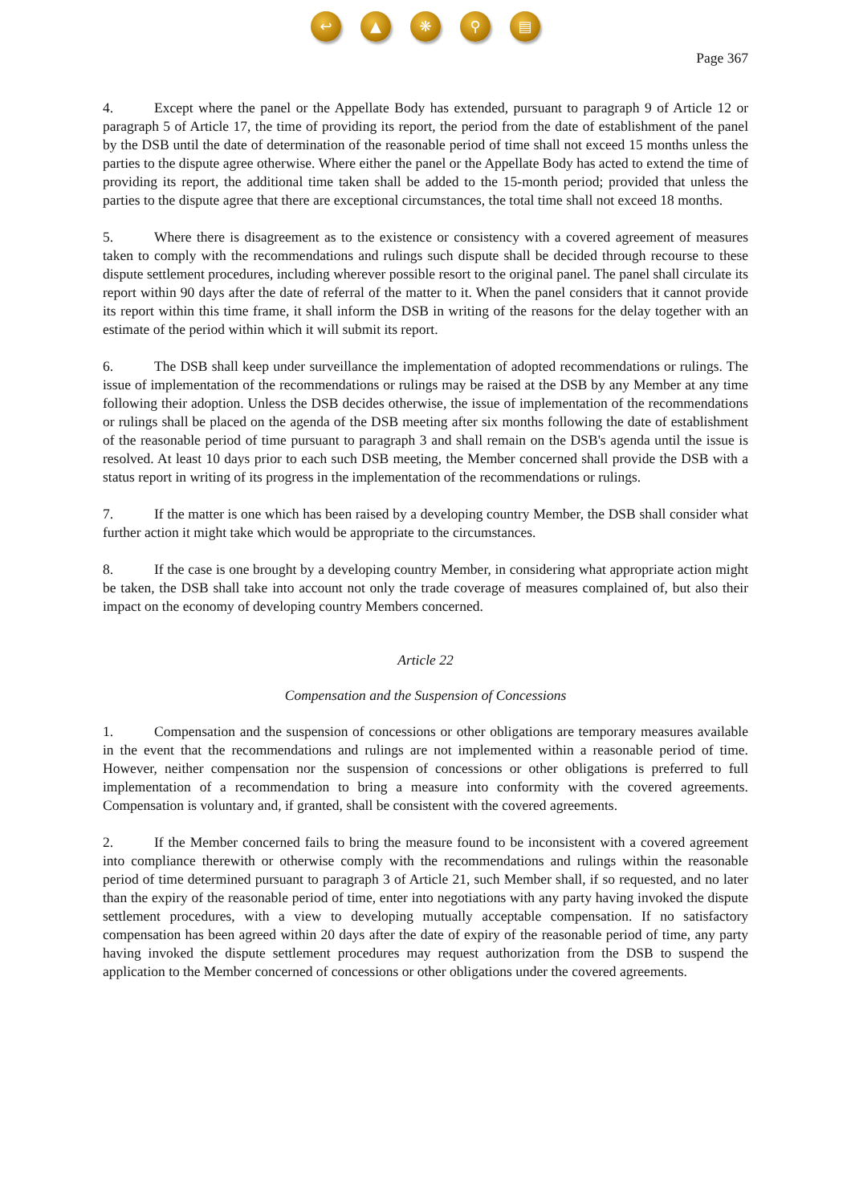↩ ▲ ❋ ⚲ ▤
Page 367
4. Except where the panel or the Appellate Body has extended, pursuant to paragraph 9 of Article 12 or paragraph 5 of Article 17, the time of providing its report, the period from the date of establishment of the panel by the DSB until the date of determination of the reasonable period of time shall not exceed 15 months unless the parties to the dispute agree otherwise. Where either the panel or the Appellate Body has acted to extend the time of providing its report, the additional time taken shall be added to the 15-month period; provided that unless the parties to the dispute agree that there are exceptional circumstances, the total time shall not exceed 18 months.
5. Where there is disagreement as to the existence or consistency with a covered agreement of measures taken to comply with the recommendations and rulings such dispute shall be decided through recourse to these dispute settlement procedures, including wherever possible resort to the original panel. The panel shall circulate its report within 90 days after the date of referral of the matter to it. When the panel considers that it cannot provide its report within this time frame, it shall inform the DSB in writing of the reasons for the delay together with an estimate of the period within which it will submit its report.
6. The DSB shall keep under surveillance the implementation of adopted recommendations or rulings. The issue of implementation of the recommendations or rulings may be raised at the DSB by any Member at any time following their adoption. Unless the DSB decides otherwise, the issue of implementation of the recommendations or rulings shall be placed on the agenda of the DSB meeting after six months following the date of establishment of the reasonable period of time pursuant to paragraph 3 and shall remain on the DSB's agenda until the issue is resolved. At least 10 days prior to each such DSB meeting, the Member concerned shall provide the DSB with a status report in writing of its progress in the implementation of the recommendations or rulings.
7. If the matter is one which has been raised by a developing country Member, the DSB shall consider what further action it might take which would be appropriate to the circumstances.
8. If the case is one brought by a developing country Member, in considering what appropriate action might be taken, the DSB shall take into account not only the trade coverage of measures complained of, but also their impact on the economy of developing country Members concerned.
Article 22
Compensation and the Suspension of Concessions
1. Compensation and the suspension of concessions or other obligations are temporary measures available in the event that the recommendations and rulings are not implemented within a reasonable period of time. However, neither compensation nor the suspension of concessions or other obligations is preferred to full implementation of a recommendation to bring a measure into conformity with the covered agreements. Compensation is voluntary and, if granted, shall be consistent with the covered agreements.
2. If the Member concerned fails to bring the measure found to be inconsistent with a covered agreement into compliance therewith or otherwise comply with the recommendations and rulings within the reasonable period of time determined pursuant to paragraph 3 of Article 21, such Member shall, if so requested, and no later than the expiry of the reasonable period of time, enter into negotiations with any party having invoked the dispute settlement procedures, with a view to developing mutually acceptable compensation. If no satisfactory compensation has been agreed within 20 days after the date of expiry of the reasonable period of time, any party having invoked the dispute settlement procedures may request authorization from the DSB to suspend the application to the Member concerned of concessions or other obligations under the covered agreements.